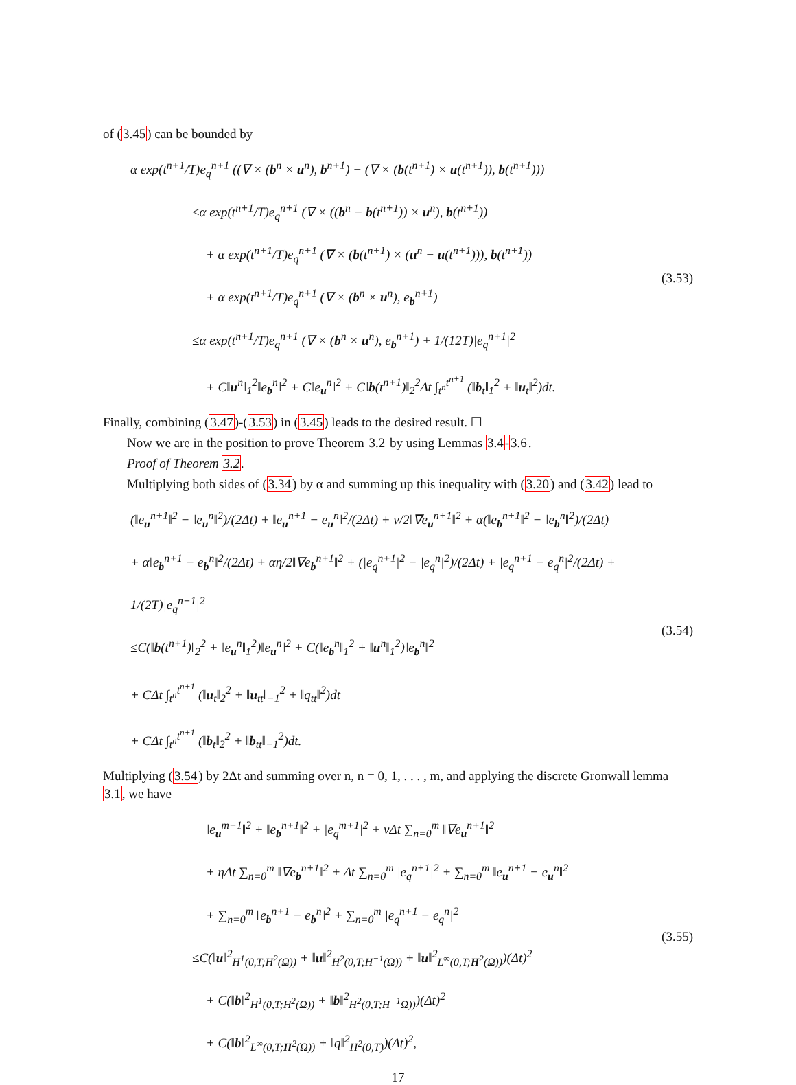of (3.45) can be bounded by
α exp(t<sup>n+1</sup>/T)e<sub>q</sub><sup>n+1</sup> ((∇ × (b<sup>n</sup> × u<sup>n</sup>), b<sup>n+1</sup>) − (∇ × (b(t<sup>n+1</sup>) × u(t<sup>n+1</sup>)), b(t<sup>n+1</sup>)))
≤α exp(t<sup>n+1</sup>/T)e<sub>q</sub><sup>n+1</sup> (∇ × ((b<sup>n</sup> − b(t<sup>n+1</sup>)) × u<sup>n</sup>), b(t<sup>n+1</sup>))
+ α exp(t<sup>n+1</sup>/T)e<sub>q</sub><sup>n+1</sup> (∇ × (b(t<sup>n+1</sup>) × (u<sup>n</sup> − u(t<sup>n+1</sup>))), b(t<sup>n+1</sup>))
+ α exp(t<sup>n+1</sup>/T)e<sub>q</sub><sup>n+1</sup> (∇ × (b<sup>n</sup> × u<sup>n</sup>), e<sub>b</sub><sup>n+1</sup>)
≤α exp(t<sup>n+1</sup>/T)e<sub>q</sub><sup>n+1</sup> (∇ × (b<sup>n</sup> × u<sup>n</sup>), e<sub>b</sub><sup>n+1</sup>) + 1/(12T)|e<sub>q</sub><sup>n+1</sup>|<sup>2</sup>
+ C‖u<sup>n</sup>‖<sub>1</sub><sup>2</sup>‖e<sub>b</sub><sup>n</sup>‖<sup>2</sup> + C‖e<sub>u</sub><sup>n</sup>‖<sup>2</sup> + C‖b(t<sup>n+1</sup>)‖<sub>2</sub><sup>2</sup>Δt ∫<sub>t<sup>n</sup></sub><sup>t<sup>n+1</sup></sup> (‖b<sub>t</sub>‖<sub>1</sub><sup>2</sup> + ‖u<sub>t</sub>‖<sup>2</sup>)dt.
(3.53)
Finally, combining (3.47)-(3.53) in (3.45) leads to the desired result. ☐
Now we are in the position to prove Theorem 3.2 by using Lemmas 3.4-3.6.
Proof of Theorem 3.2.
Multiplying both sides of (3.34) by α and summing up this inequality with (3.20) and (3.42) lead to
(‖e<sub>u</sub><sup>n+1</sup>‖<sup>2</sup> − ‖e<sub>u</sub><sup>n</sup>‖<sup>2</sup>)/(2Δt) + ‖e<sub>u</sub><sup>n+1</sup> − e<sub>u</sub><sup>n</sup>‖<sup>2</sup>/(2Δt) + ν/2‖∇e<sub>u</sub><sup>n+1</sup>‖<sup>2</sup> + α(‖e<sub>b</sub><sup>n+1</sup>‖<sup>2</sup> − ‖e<sub>b</sub><sup>n</sup>‖<sup>2</sup>)/(2Δt)
+ α‖e<sub>b</sub><sup>n+1</sup> − e<sub>b</sub><sup>n</sup>‖<sup>2</sup>/(2Δt) + αη/2‖∇e<sub>b</sub><sup>n+1</sup>‖<sup>2</sup> + (|e<sub>q</sub><sup>n+1</sup>|<sup>2</sup> − |e<sub>q</sub><sup>n</sup>|<sup>2</sup>)/(2Δt) + |e<sub>q</sub><sup>n+1</sup> − e<sub>q</sub><sup>n</sup>|<sup>2</sup>/(2Δt) + 1/(2T)|e<sub>q</sub><sup>n+1</sup>|<sup>2</sup>
≤C(‖b(t<sup>n+1</sup>)‖<sub>2</sub><sup>2</sup> + ‖e<sub>u</sub><sup>n</sup>‖<sub>1</sub><sup>2</sup>)‖e<sub>u</sub><sup>n</sup>‖<sup>2</sup> + C(‖e<sub>b</sub><sup>n</sup>‖<sub>1</sub><sup>2</sup> + ‖u<sup>n</sup>‖<sub>1</sub><sup>2</sup>)‖e<sub>b</sub><sup>n</sup>‖<sup>2</sup>
+ CΔt ∫<sub>t<sup>n</sup></sub><sup>t<sup>n+1</sup></sup> (‖u<sub>t</sub>‖<sub>2</sub><sup>2</sup> + ‖u<sub>tt</sub>‖<sub>−1</sub><sup>2</sup> + ‖q<sub>tt</sub>‖<sup>2</sup>)dt
+ CΔt ∫<sub>t<sup>n</sup></sub><sup>t<sup>n+1</sup></sup> (‖b<sub>t</sub>‖<sub>2</sub><sup>2</sup> + ‖b<sub>tt</sub>‖<sub>−1</sub><sup>2</sup>)dt.
(3.54)
Multiplying (3.54) by 2Δt and summing over n, n = 0, 1, . . . , m, and applying the discrete Gronwall lemma 3.1, we have
‖e<sub>u</sub><sup>m+1</sup>‖<sup>2</sup> + ‖e<sub>b</sub><sup>n+1</sup>‖<sup>2</sup> + |e<sub>q</sub><sup>m+1</sup>|<sup>2</sup> + νΔt ∑<sub>n=0</sub><sup>m</sup> ‖∇e<sub>u</sub><sup>n+1</sup>‖<sup>2</sup>
+ ηΔt ∑<sub>n=0</sub><sup>m</sup> ‖∇e<sub>b</sub><sup>n+1</sup>‖<sup>2</sup> + Δt ∑<sub>n=0</sub><sup>m</sup> |e<sub>q</sub><sup>n+1</sup>|<sup>2</sup> + ∑<sub>n=0</sub><sup>m</sup> ‖e<sub>u</sub><sup>n+1</sup> − e<sub>u</sub><sup>n</sup>‖<sup>2</sup>
+ ∑<sub>n=0</sub><sup>m</sup> ‖e<sub>b</sub><sup>n+1</sup> − e<sub>b</sub><sup>n</sup>‖<sup>2</sup> + ∑<sub>n=0</sub><sup>m</sup> |e<sub>q</sub><sup>n+1</sup> − e<sub>q</sub><sup>n</sup>|<sup>2</sup>
≤C(‖u‖<sup>2</sup><sub>H<sup>1</sup>(0,T;H<sup>2</sup>(Ω))</sub> + ‖u‖<sup>2</sup><sub>H<sup>2</sup>(0,T;H<sup>−1</sup>(Ω))</sub> + ‖u‖<sup>2</sup><sub>L<sup>∞</sup>(0,T;H<sup>2</sup>(Ω))</sub>)(Δt)<sup>2</sup>
+ C(‖b‖<sup>2</sup><sub>H<sup>1</sup>(0,T;H<sup>2</sup>(Ω))</sub> + ‖b‖<sup>2</sup><sub>H<sup>2</sup>(0,T;H<sup>−1</sup>Ω))</sub>)(Δt)<sup>2</sup>
+ C(‖b‖<sup>2</sup><sub>L<sup>∞</sup>(0,T;H<sup>2</sup>(Ω))</sub> + ‖q‖<sup>2</sup><sub>H<sup>2</sup>(0,T)</sub>)(Δt)<sup>2</sup>,
(3.55)
17